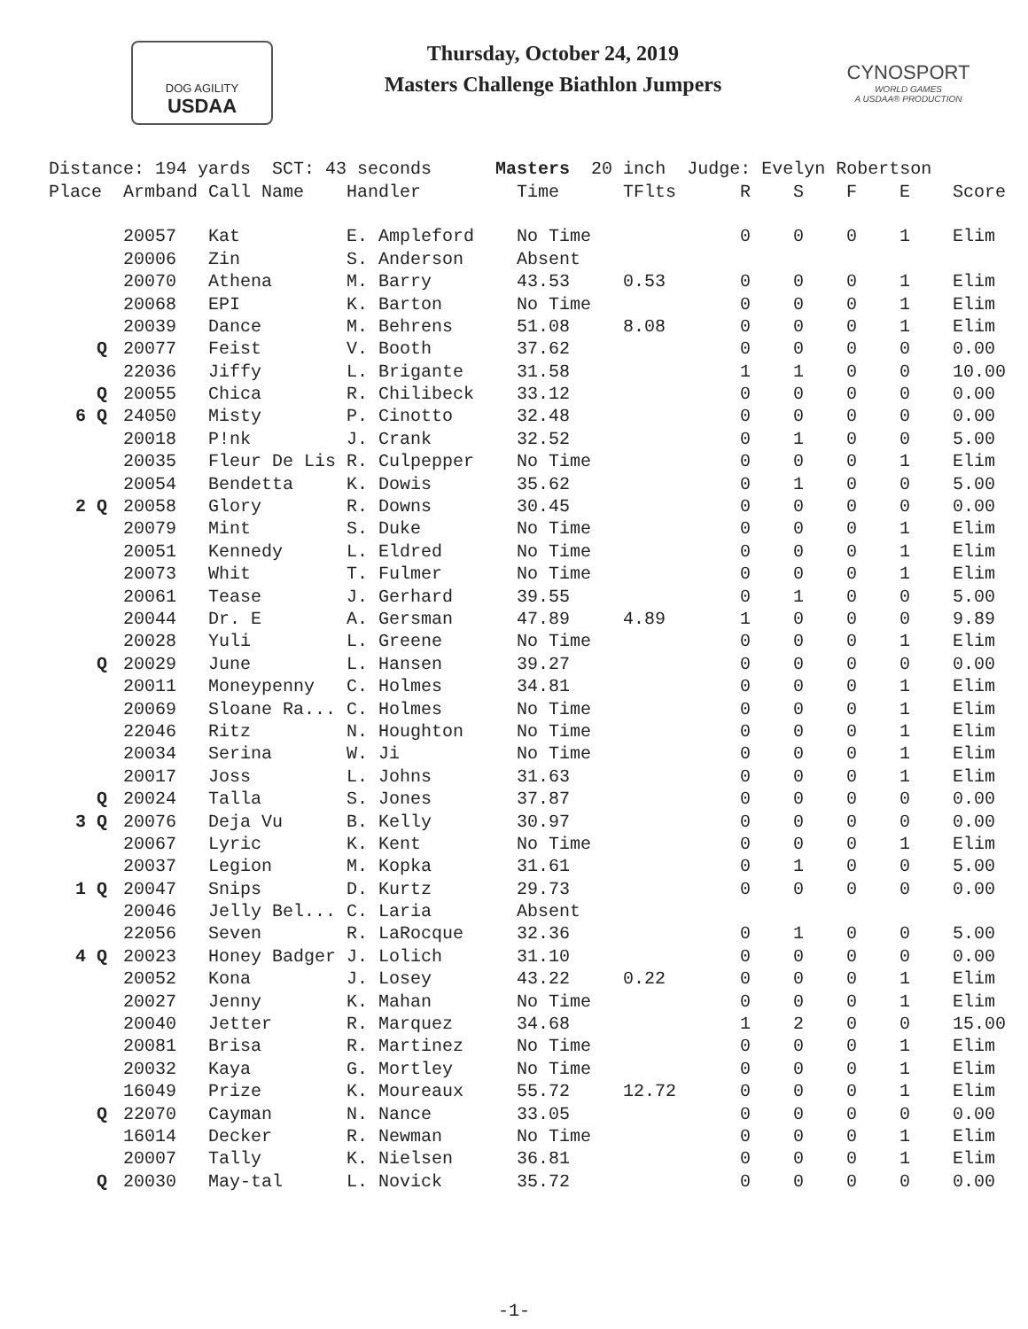DOG AGILITY
USDAA
Thursday, October 24, 2019
Masters Challenge Biathlon Jumpers
CYNOSPORT
WORLD GAMES
A USDAA® PRODUCTION
| Distance: 194 yards SCT: 43 seconds Masters 20 inch Judge: Evelyn Robertson | | | | | | | | | | |
| Place | Armband | Call Name | Handler | Time | TFlts | R | S | F | E | Score |
| | 20057 | Kat | E. Ampleford | No Time | | 0 | 0 | 0 | 1 | Elim |
| | 20006 | Zin | S. Anderson | Absent | | | | | | |
| | 20070 | Athena | M. Barry | 43.53 | 0.53 | 0 | 0 | 0 | 1 | Elim |
| | 20068 | EPI | K. Barton | No Time | | 0 | 0 | 0 | 1 | Elim |
| | 20039 | Dance | M. Behrens | 51.08 | 8.08 | 0 | 0 | 0 | 1 | Elim |
| Q | 20077 | Feist | V. Booth | 37.62 | | 0 | 0 | 0 | 0 | 0.00 |
| | 22036 | Jiffy | L. Brigante | 31.58 | | 1 | 1 | 0 | 0 | 10.00 |
| Q | 20055 | Chica | R. Chilibeck | 33.12 | | 0 | 0 | 0 | 0 | 0.00 |
| 6 Q | 24050 | Misty | P. Cinotto | 32.48 | | 0 | 0 | 0 | 0 | 0.00 |
| | 20018 | P!nk | J. Crank | 32.52 | | 0 | 1 | 0 | 0 | 5.00 |
| | 20035 | Fleur De Lis | R. Culpepper | No Time | | 0 | 0 | 0 | 1 | Elim |
| | 20054 | Bendetta | K. Dowis | 35.62 | | 0 | 1 | 0 | 0 | 5.00 |
| 2 Q | 20058 | Glory | R. Downs | 30.45 | | 0 | 0 | 0 | 0 | 0.00 |
| | 20079 | Mint | S. Duke | No Time | | 0 | 0 | 0 | 1 | Elim |
| | 20051 | Kennedy | L. Eldred | No Time | | 0 | 0 | 0 | 1 | Elim |
| | 20073 | Whit | T. Fulmer | No Time | | 0 | 0 | 0 | 1 | Elim |
| | 20061 | Tease | J. Gerhard | 39.55 | | 0 | 1 | 0 | 0 | 5.00 |
| | 20044 | Dr. E | A. Gersman | 47.89 | 4.89 | 1 | 0 | 0 | 0 | 9.89 |
| | 20028 | Yuli | L. Greene | No Time | | 0 | 0 | 0 | 1 | Elim |
| Q | 20029 | June | L. Hansen | 39.27 | | 0 | 0 | 0 | 0 | 0.00 |
| | 20011 | Moneypenny | C. Holmes | 34.81 | | 0 | 0 | 0 | 1 | Elim |
| | 20069 | Sloane Ra... | C. Holmes | No Time | | 0 | 0 | 0 | 1 | Elim |
| | 22046 | Ritz | N. Houghton | No Time | | 0 | 0 | 0 | 1 | Elim |
| | 20034 | Serina | W. Ji | No Time | | 0 | 0 | 0 | 1 | Elim |
| | 20017 | Joss | L. Johns | 31.63 | | 0 | 0 | 0 | 1 | Elim |
| Q | 20024 | Talla | S. Jones | 37.87 | | 0 | 0 | 0 | 0 | 0.00 |
| 3 Q | 20076 | Deja Vu | B. Kelly | 30.97 | | 0 | 0 | 0 | 0 | 0.00 |
| | 20067 | Lyric | K. Kent | No Time | | 0 | 0 | 0 | 1 | Elim |
| | 20037 | Legion | M. Kopka | 31.61 | | 0 | 1 | 0 | 0 | 5.00 |
| 1 Q | 20047 | Snips | D. Kurtz | 29.73 | | 0 | 0 | 0 | 0 | 0.00 |
| | 20046 | Jelly Bel... | C. Laria | Absent | | | | | | |
| | 22056 | Seven | R. LaRocque | 32.36 | | 0 | 1 | 0 | 0 | 5.00 |
| 4 Q | 20023 | Honey Badger | J. Lolich | 31.10 | | 0 | 0 | 0 | 0 | 0.00 |
| | 20052 | Kona | J. Losey | 43.22 | 0.22 | 0 | 0 | 0 | 1 | Elim |
| | 20027 | Jenny | K. Mahan | No Time | | 0 | 0 | 0 | 1 | Elim |
| | 20040 | Jetter | R. Marquez | 34.68 | | 1 | 2 | 0 | 0 | 15.00 |
| | 20081 | Brisa | R. Martinez | No Time | | 0 | 0 | 0 | 1 | Elim |
| | 20032 | Kaya | G. Mortley | No Time | | 0 | 0 | 0 | 1 | Elim |
| | 16049 | Prize | K. Moureaux | 55.72 | 12.72 | 0 | 0 | 0 | 1 | Elim |
| Q | 22070 | Cayman | N. Nance | 33.05 | | 0 | 0 | 0 | 0 | 0.00 |
| | 16014 | Decker | R. Newman | No Time | | 0 | 0 | 0 | 1 | Elim |
| | 20007 | Tally | K. Nielsen | 36.81 | | 0 | 0 | 0 | 1 | Elim |
| Q | 20030 | May-tal | L. Novick | 35.72 | | 0 | 0 | 0 | 0 | 0.00 |
-1-